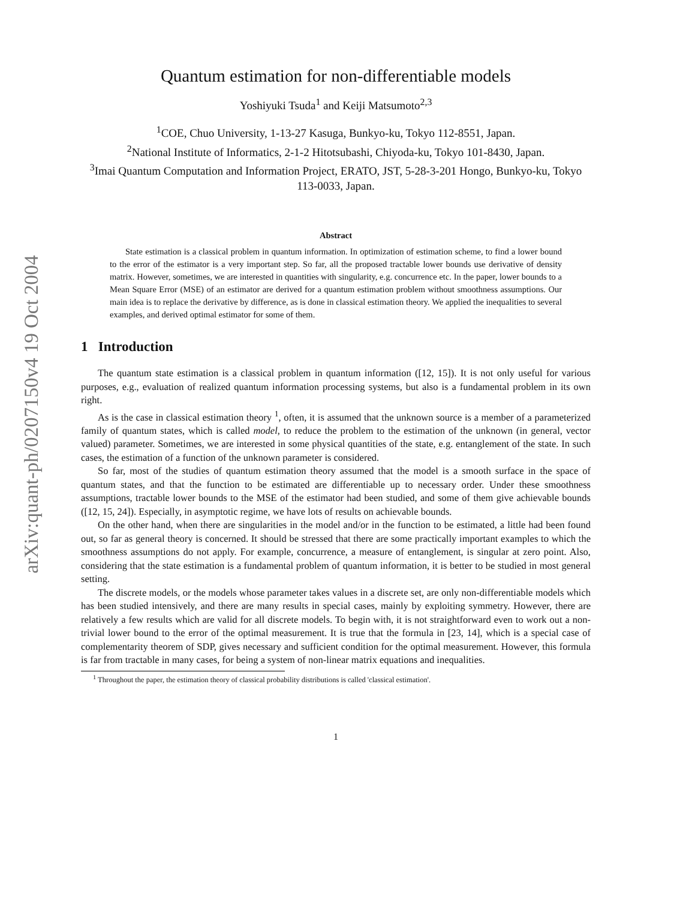arXiv:quant-ph/0207150v4 19 Oct 2004
Quantum estimation for non-differentiable models
Yoshiyuki Tsuda<sup>1</sup> and Keiji Matsumoto<sup>2,3</sup>
<sup>1</sup> COE, Chuo University, 1-13-27 Kasuga, Bunkyo-ku, Tokyo 112-8551, Japan.
<sup>2</sup> National Institute of Informatics, 2-1-2 Hitotsubashi, Chiyoda-ku, Tokyo 101-8430, Japan.
<sup>3</sup> Imai Quantum Computation and Information Project, ERATO, JST, 5-28-3-201 Hongo, Bunkyo-ku, Tokyo 113-0033, Japan.
Abstract
State estimation is a classical problem in quantum information. In optimization of estimation scheme, to find a lower bound to the error of the estimator is a very important step. So far, all the proposed tractable lower bounds use derivative of density matrix. However, sometimes, we are interested in quantities with singularity, e.g. concurrence etc. In the paper, lower bounds to a Mean Square Error (MSE) of an estimator are derived for a quantum estimation problem without smoothness assumptions. Our main idea is to replace the derivative by difference, as is done in classical estimation theory. We applied the inequalities to several examples, and derived optimal estimator for some of them.
1 Introduction
The quantum state estimation is a classical problem in quantum information ([12, 15]). It is not only useful for various purposes, e.g., evaluation of realized quantum information processing systems, but also is a fundamental problem in its own right.
As is the case in classical estimation theory <sup>1</sup>, often, it is assumed that the unknown source is a member of a parameterized family of quantum states, which is called model, to reduce the problem to the estimation of the unknown (in general, vector valued) parameter. Sometimes, we are interested in some physical quantities of the state, e.g. entanglement of the state. In such cases, the estimation of a function of the unknown parameter is considered.
So far, most of the studies of quantum estimation theory assumed that the model is a smooth surface in the space of quantum states, and that the function to be estimated are differentiable up to necessary order. Under these smoothness assumptions, tractable lower bounds to the MSE of the estimator had been studied, and some of them give achievable bounds ([12, 15, 24]). Especially, in asymptotic regime, we have lots of results on achievable bounds.
On the other hand, when there are singularities in the model and/or in the function to be estimated, a little had been found out, so far as general theory is concerned. It should be stressed that there are some practically important examples to which the smoothness assumptions do not apply. For example, concurrence, a measure of entanglement, is singular at zero point. Also, considering that the state estimation is a fundamental problem of quantum information, it is better to be studied in most general setting.
The discrete models, or the models whose parameter takes values in a discrete set, are only non-differentiable models which has been studied intensively, and there are many results in special cases, mainly by exploiting symmetry. However, there are relatively a few results which are valid for all discrete models. To begin with, it is not straightforward even to work out a non-trivial lower bound to the error of the optimal measurement. It is true that the formula in [23, 14], which is a special case of complementarity theorem of SDP, gives necessary and sufficient condition for the optimal measurement. However, this formula is far from tractable in many cases, for being a system of non-linear matrix equations and inequalities.
<sup>1</sup> Throughout the paper, the estimation theory of classical probability distributions is called 'classical estimation'.
1